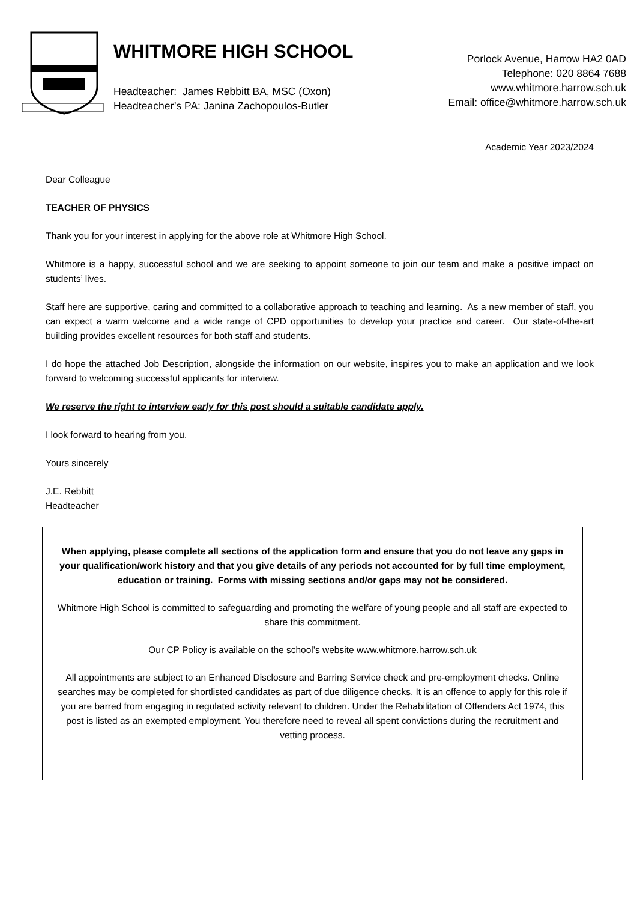WHITMORE HIGH SCHOOL
Headteacher: James Rebbitt BA, MSC (Oxon)
Headteacher’s PA: Janina Zachopoulos-Butler
Porlock Avenue, Harrow HA2 0AD
Telephone: 020 8864 7688
www.whitmore.harrow.sch.uk
Email: office@whitmore.harrow.sch.uk
Academic Year 2023/2024
Dear Colleague
TEACHER OF PHYSICS
Thank you for your interest in applying for the above role at Whitmore High School.
Whitmore is a happy, successful school and we are seeking to appoint someone to join our team and make a positive impact on students’ lives.
Staff here are supportive, caring and committed to a collaborative approach to teaching and learning. As a new member of staff, you can expect a warm welcome and a wide range of CPD opportunities to develop your practice and career. Our state-of-the-art building provides excellent resources for both staff and students.
I do hope the attached Job Description, alongside the information on our website, inspires you to make an application and we look forward to welcoming successful applicants for interview.
We reserve the right to interview early for this post should a suitable candidate apply.
I look forward to hearing from you.
Yours sincerely
J.E. Rebbitt
Headteacher
When applying, please complete all sections of the application form and ensure that you do not leave any gaps in your qualification/work history and that you give details of any periods not accounted for by full time employment, education or training. Forms with missing sections and/or gaps may not be considered.
Whitmore High School is committed to safeguarding and promoting the welfare of young people and all staff are expected to share this commitment.
Our CP Policy is available on the school’s website www.whitmore.harrow.sch.uk
All appointments are subject to an Enhanced Disclosure and Barring Service check and pre-employment checks. Online searches may be completed for shortlisted candidates as part of due diligence checks. It is an offence to apply for this role if you are barred from engaging in regulated activity relevant to children. Under the Rehabilitation of Offenders Act 1974, this post is listed as an exempted employment. You therefore need to reveal all spent convictions during the recruitment and vetting process.